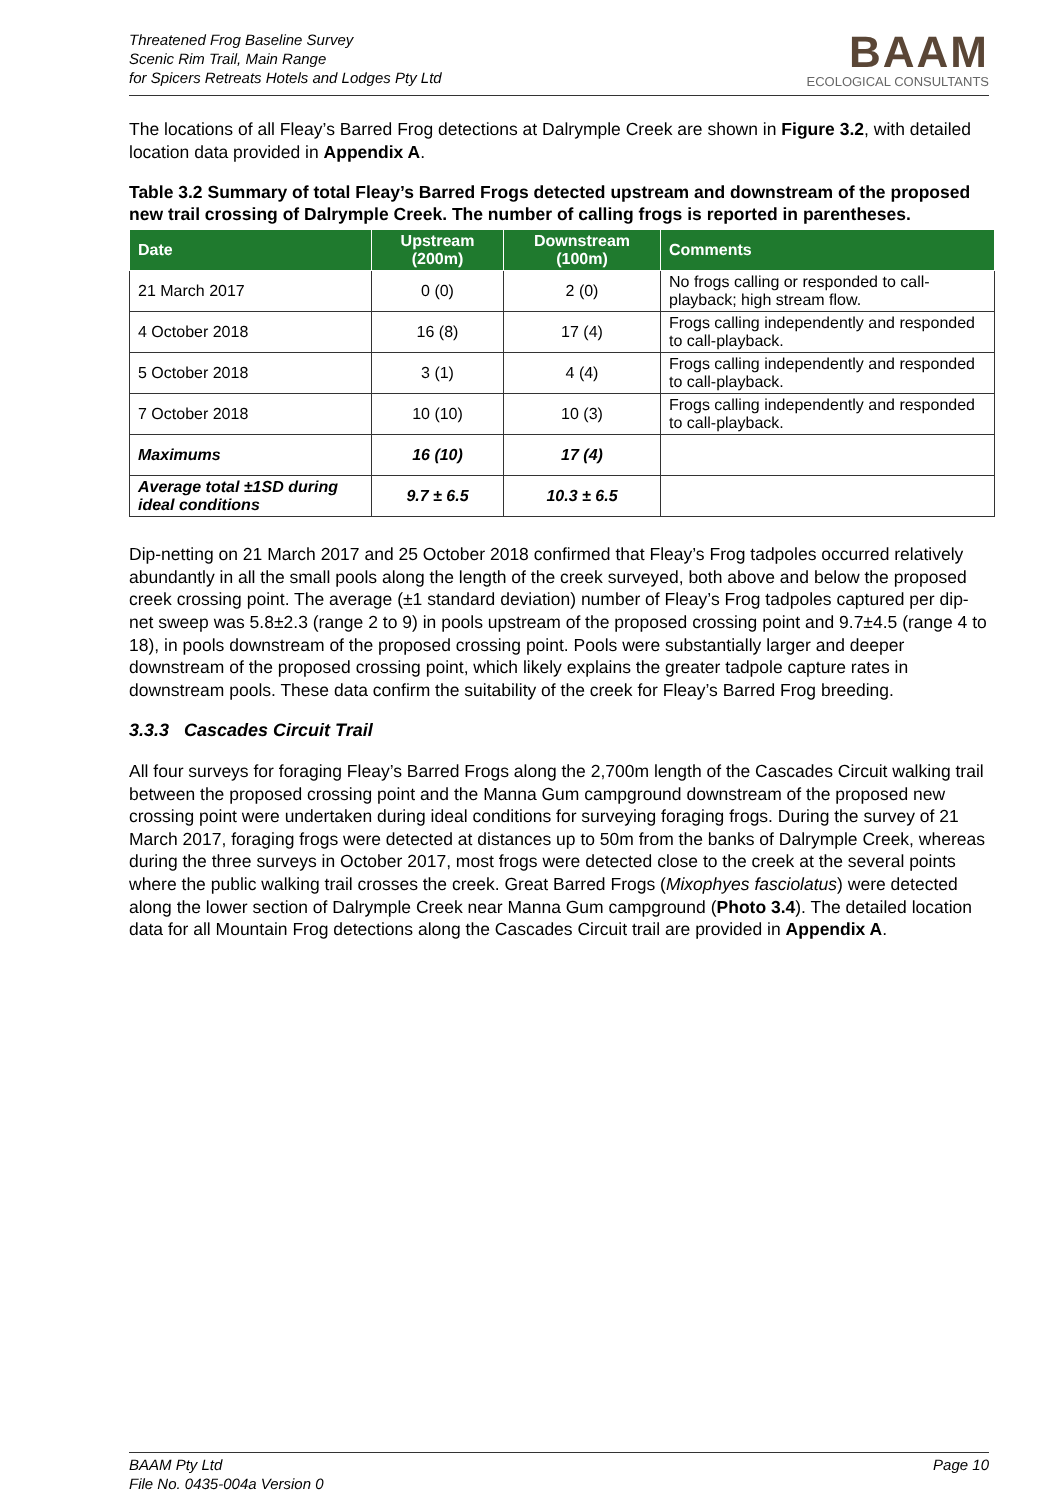Threatened Frog Baseline Survey
Scenic Rim Trail, Main Range
for Spicers Retreats Hotels and Lodges Pty Ltd
BAAM
ECOLOGICAL CONSULTANTS
The locations of all Fleay’s Barred Frog detections at Dalrymple Creek are shown in Figure 3.2, with detailed location data provided in Appendix A.
Table 3.2 Summary of total Fleay’s Barred Frogs detected upstream and downstream of the proposed new trail crossing of Dalrymple Creek. The number of calling frogs is reported in parentheses.
| Date | Upstream (200m) | Downstream (100m) | Comments |
| --- | --- | --- | --- |
| 21 March 2017 | 0 (0) | 2 (0) | No frogs calling or responded to call-playback; high stream flow. |
| 4 October 2018 | 16 (8) | 17 (4) | Frogs calling independently and responded to call-playback. |
| 5 October 2018 | 3 (1) | 4 (4) | Frogs calling independently and responded to call-playback. |
| 7 October 2018 | 10 (10) | 10 (3) | Frogs calling independently and responded to call-playback. |
| Maximums | 16 (10) | 17 (4) | |
| Average total ±1SD during ideal conditions | 9.7 ± 6.5 | 10.3 ± 6.5 | |
Dip-netting on 21 March 2017 and 25 October 2018 confirmed that Fleay’s Frog tadpoles occurred relatively abundantly in all the small pools along the length of the creek surveyed, both above and below the proposed creek crossing point. The average (±1 standard deviation) number of Fleay’s Frog tadpoles captured per dip-net sweep was 5.8±2.3 (range 2 to 9) in pools upstream of the proposed crossing point and 9.7±4.5 (range 4 to 18), in pools downstream of the proposed crossing point. Pools were substantially larger and deeper downstream of the proposed crossing point, which likely explains the greater tadpole capture rates in downstream pools. These data confirm the suitability of the creek for Fleay’s Barred Frog breeding.
3.3.3 Cascades Circuit Trail
All four surveys for foraging Fleay’s Barred Frogs along the 2,700m length of the Cascades Circuit walking trail between the proposed crossing point and the Manna Gum campground downstream of the proposed new crossing point were undertaken during ideal conditions for surveying foraging frogs. During the survey of 21 March 2017, foraging frogs were detected at distances up to 50m from the banks of Dalrymple Creek, whereas during the three surveys in October 2017, most frogs were detected close to the creek at the several points where the public walking trail crosses the creek. Great Barred Frogs (Mixophyes fasciolatus) were detected along the lower section of Dalrymple Creek near Manna Gum campground (Photo 3.4). The detailed location data for all Mountain Frog detections along the Cascades Circuit trail are provided in Appendix A.
BAAM Pty Ltd Page 10
File No. 0435-004a Version 0